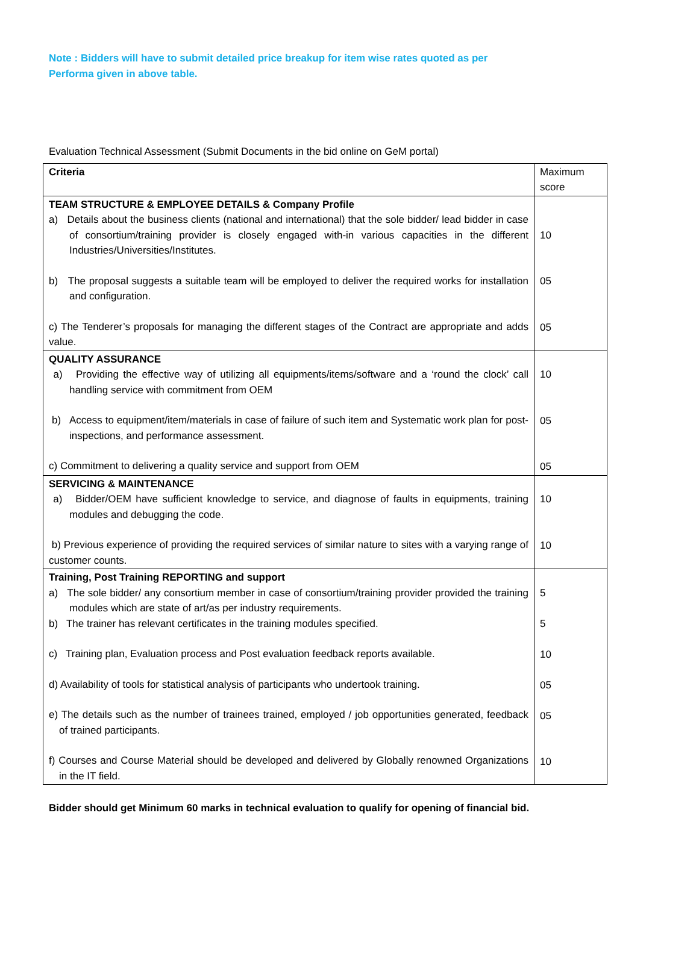Note : Bidders will have to submit detailed price breakup for item wise rates quoted as per Performa given in above table.
Evaluation Technical Assessment (Submit Documents in the bid online on GeM portal)
| Criteria | Maximum score |
| TEAM STRUCTURE & EMPLOYEE DETAILS & Company Profile a) Details about the business clients (national and international) that the sole bidder/ lead bidder in case of consortium/training provider is closely engaged with-in various capacities in the different Industries/Universities/Institutes. b) The proposal suggests a suitable team will be employed to deliver the required works for installation and configuration. c) The Tenderer’s proposals for managing the different stages of the Contract are appropriate and adds value. | 10 05 05 |
| QUALITY ASSURANCE a) Providing the effective way of utilizing all equipments/items/software and a ‘round the clock’ call handling service with commitment from OEM b) Access to equipment/item/materials in case of failure of such item and Systematic work plan for post-inspections, and performance assessment. c) Commitment to delivering a quality service and support from OEM | 10 05 05 |
| SERVICING & MAINTENANCE a) Bidder/OEM have sufficient knowledge to service, and diagnose of faults in equipments, training modules and debugging the code. b) Previous experience of providing the required services of similar nature to sites with a varying range of customer counts. | 10 10 |
| Training, Post Training REPORTING and support a) The sole bidder/ any consortium member in case of consortium/training provider provided the training modules which are state of art/as per industry requirements. b) The trainer has relevant certificates in the training modules specified. c) Training plan, Evaluation process and Post evaluation feedback reports available. d) Availability of tools for statistical analysis of participants who undertook training. e) The details such as the number of trainees trained, employed / job opportunities generated, feedback of trained participants. f) Courses and Course Material should be developed and delivered by Globally renowned Organizations in the IT field. | 5 5 10 05 05 10 |
Bidder should get Minimum 60 marks in technical evaluation to qualify for opening of financial bid.